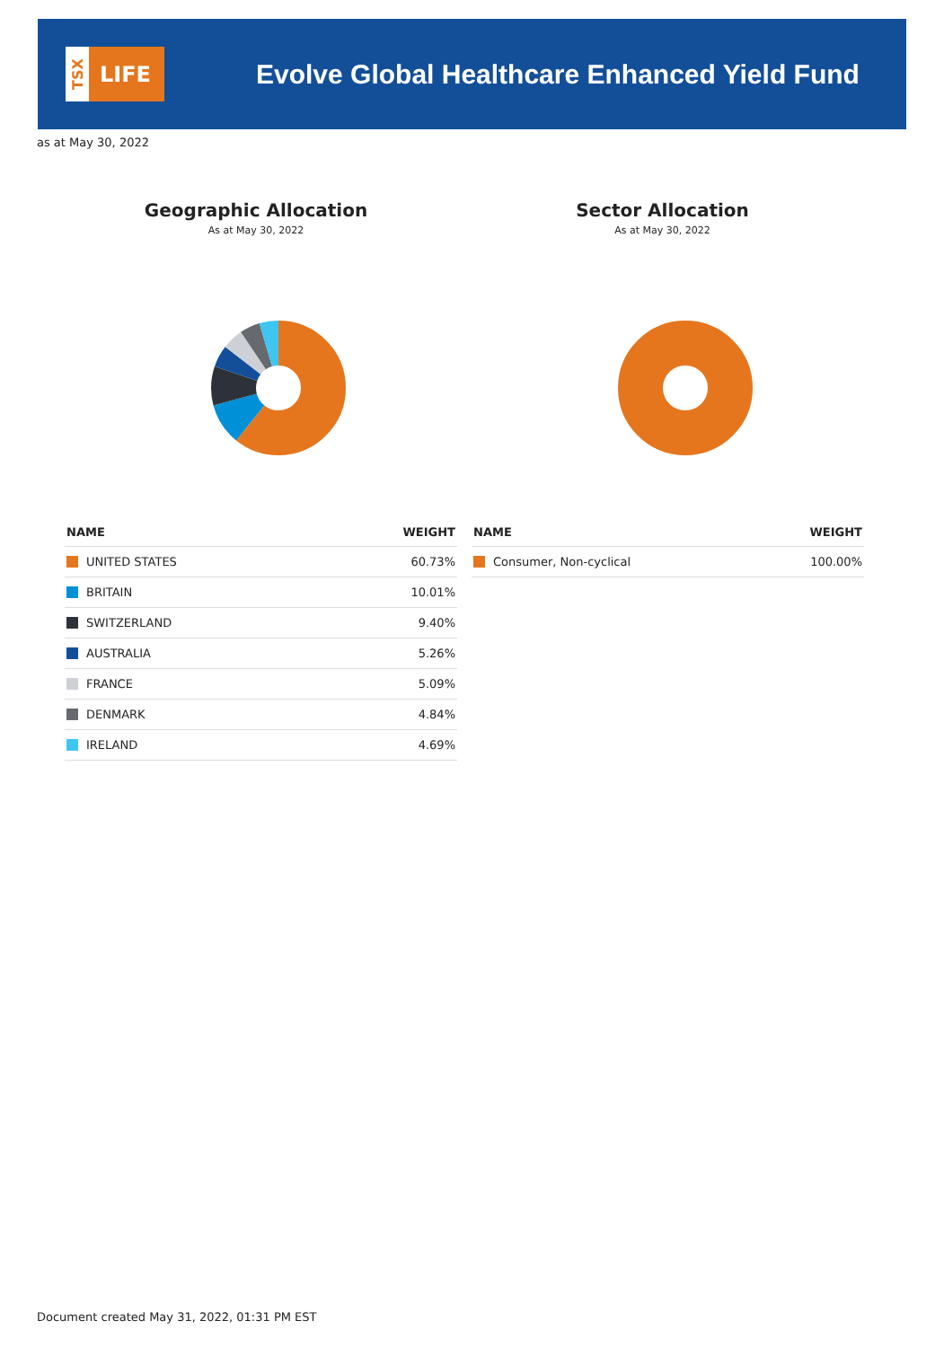TSX
LIFE
Evolve Global Healthcare Enhanced Yield Fund
as at May 30, 2022
Geographic Allocation
As at May 30, 2022
Sector Allocation
As at May 30, 2022
| NAME | WEIGHT |
| --- | --- |
| UNITED STATES | 60.73% |
| BRITAIN | 10.01% |
| SWITZERLAND | 9.40% |
| AUSTRALIA | 5.26% |
| FRANCE | 5.09% |
| DENMARK | 4.84% |
| IRELAND | 4.69% |
| NAME | WEIGHT |
| --- | --- |
| Consumer, Non-cyclical | 100.00% |
Document created May 31, 2022, 01:31 PM EST